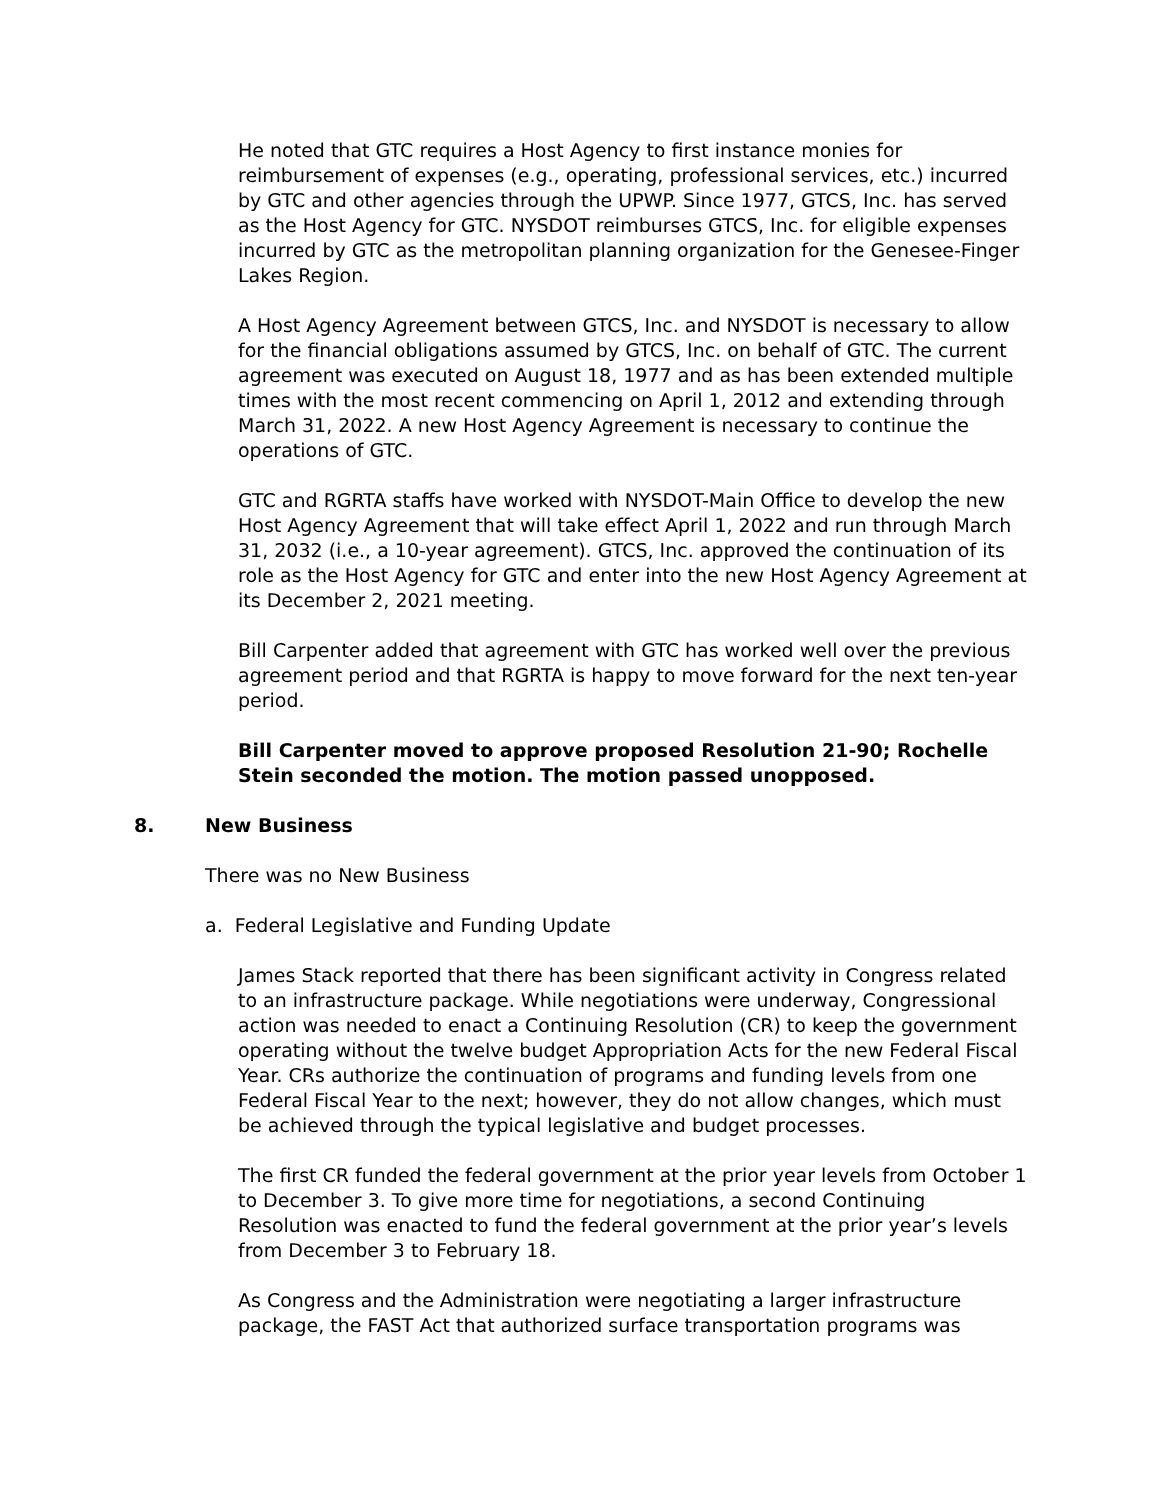He noted that GTC requires a Host Agency to first instance monies for reimbursement of expenses (e.g., operating, professional services, etc.) incurred by GTC and other agencies through the UPWP. Since 1977, GTCS, Inc. has served as the Host Agency for GTC. NYSDOT reimburses GTCS, Inc. for eligible expenses incurred by GTC as the metropolitan planning organization for the Genesee-Finger Lakes Region.
A Host Agency Agreement between GTCS, Inc. and NYSDOT is necessary to allow for the financial obligations assumed by GTCS, Inc. on behalf of GTC. The current agreement was executed on August 18, 1977 and as has been extended multiple times with the most recent commencing on April 1, 2012 and extending through March 31, 2022. A new Host Agency Agreement is necessary to continue the operations of GTC.
GTC and RGRTA staffs have worked with NYSDOT-Main Office to develop the new Host Agency Agreement that will take effect April 1, 2022 and run through March 31, 2032 (i.e., a 10-year agreement). GTCS, Inc. approved the continuation of its role as the Host Agency for GTC and enter into the new Host Agency Agreement at its December 2, 2021 meeting.
Bill Carpenter added that agreement with GTC has worked well over the previous agreement period and that RGRTA is happy to move forward for the next ten-year period.
Bill Carpenter moved to approve proposed Resolution 21-90; Rochelle Stein seconded the motion. The motion passed unopposed.
8. New Business
There was no New Business
a. Federal Legislative and Funding Update
James Stack reported that there has been significant activity in Congress related to an infrastructure package. While negotiations were underway, Congressional action was needed to enact a Continuing Resolution (CR) to keep the government operating without the twelve budget Appropriation Acts for the new Federal Fiscal Year. CRs authorize the continuation of programs and funding levels from one Federal Fiscal Year to the next; however, they do not allow changes, which must be achieved through the typical legislative and budget processes.
The first CR funded the federal government at the prior year levels from October 1 to December 3. To give more time for negotiations, a second Continuing Resolution was enacted to fund the federal government at the prior year’s levels from December 3 to February 18.
As Congress and the Administration were negotiating a larger infrastructure package, the FAST Act that authorized surface transportation programs was